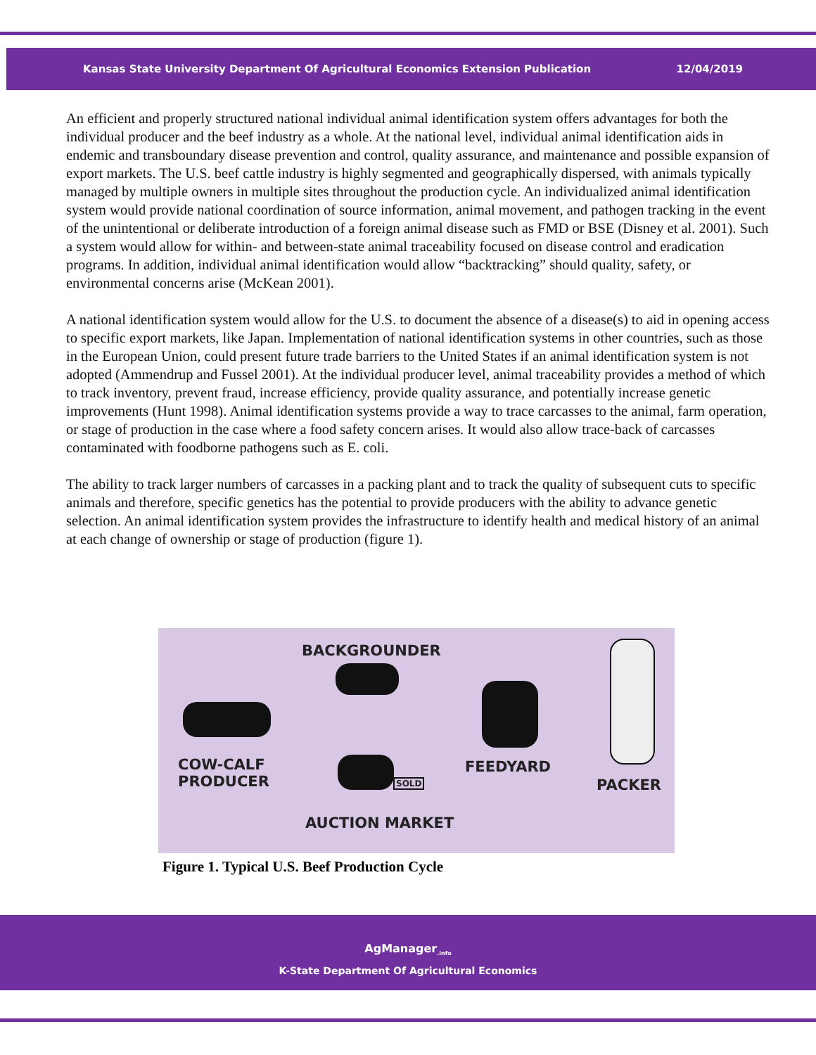Kansas State University Department Of Agricultural Economics Extension Publication 12/04/2019
An efficient and properly structured national individual animal identification system offers advantages for both the individual producer and the beef industry as a whole. At the national level, individual animal identification aids in endemic and transboundary disease prevention and control, quality assurance, and maintenance and possible expansion of export markets. The U.S. beef cattle industry is highly segmented and geographically dispersed, with animals typically managed by multiple owners in multiple sites throughout the production cycle. An individualized animal identification system would provide national coordination of source information, animal movement, and pathogen tracking in the event of the unintentional or deliberate introduction of a foreign animal disease such as FMD or BSE (Disney et al. 2001). Such a system would allow for within- and between-state animal traceability focused on disease control and eradication programs. In addition, individual animal identification would allow “backtracking” should quality, safety, or environmental concerns arise (McKean 2001).
A national identification system would allow for the U.S. to document the absence of a disease(s) to aid in opening access to specific export markets, like Japan. Implementation of national identification systems in other countries, such as those in the European Union, could present future trade barriers to the United States if an animal identification system is not adopted (Ammendrup and Fussel 2001). At the individual producer level, animal traceability provides a method of which to track inventory, prevent fraud, increase efficiency, provide quality assurance, and potentially increase genetic improvements (Hunt 1998). Animal identification systems provide a way to trace carcasses to the animal, farm operation, or stage of production in the case where a food safety concern arises. It would also allow trace-back of carcasses contaminated with foodborne pathogens such as E. coli.
The ability to track larger numbers of carcasses in a packing plant and to track the quality of subsequent cuts to specific animals and therefore, specific genetics has the potential to provide producers with the ability to advance genetic selection. An animal identification system provides the infrastructure to identify health and medical history of an animal at each change of ownership or stage of production (figure 1).
BACKGROUNDER
COW-CALF
PRODUCER
FEEDYARD
PACKER SOLD
AUCTION MARKET
Figure 1. Typical U.S. Beef Production Cycle
AgManager<sub>.info</sub>
K-State Department Of Agricultural Economics